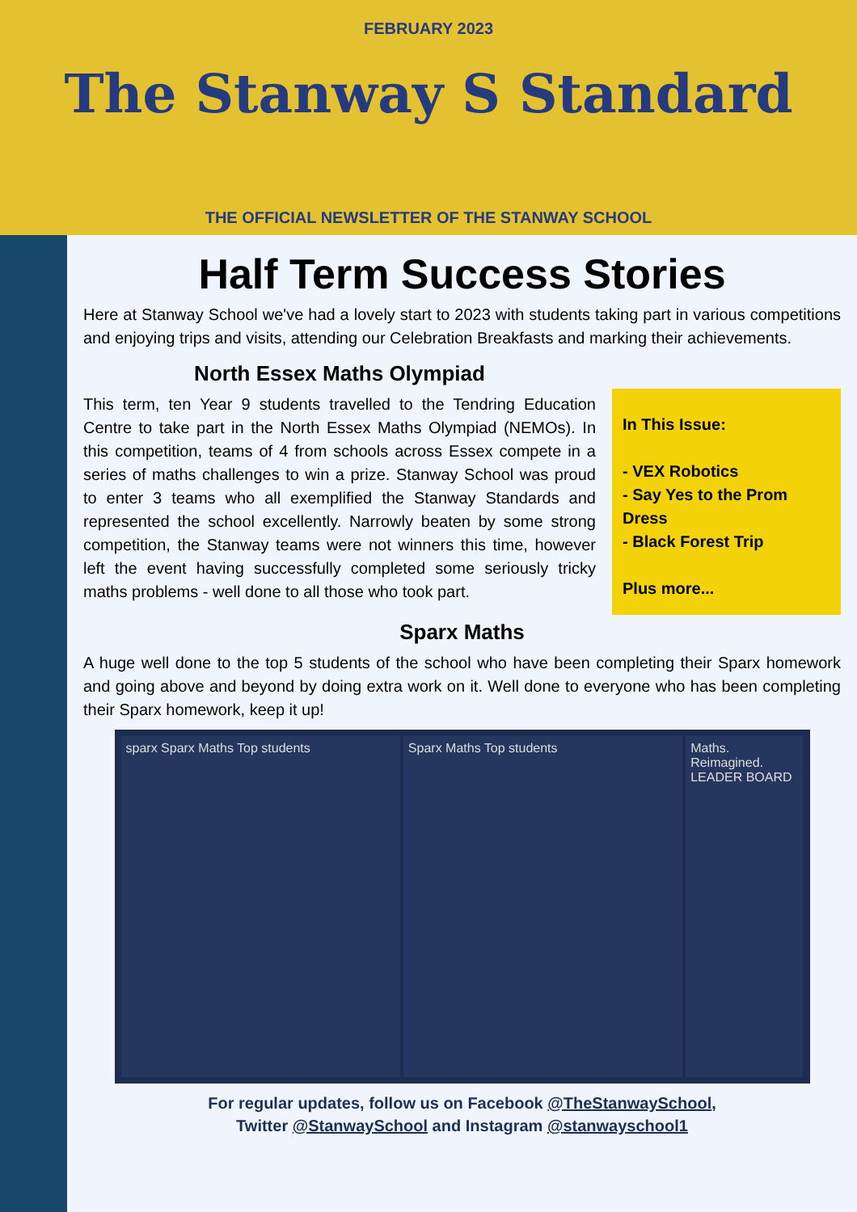FEBRUARY 2023
The Stanway S Standard
THE OFFICIAL NEWSLETTER OF THE STANWAY SCHOOL
Half Term Success Stories
Here at Stanway School we've had a lovely start to 2023 with students taking part in various competitions and enjoying trips and visits, attending our Celebration Breakfasts and marking their achievements.
North Essex Maths Olympiad
This term, ten Year 9 students travelled to the Tendring Education Centre to take part in the North Essex Maths Olympiad (NEMOs). In this competition, teams of 4 from schools across Essex compete in a series of maths challenges to win a prize. Stanway School was proud to enter 3 teams who all exemplified the Stanway Standards and represented the school excellently. Narrowly beaten by some strong competition, the Stanway teams were not winners this time, however left the event having successfully completed some seriously tricky maths problems - well done to all those who took part.
In This Issue:
- VEX Robotics
- Say Yes to the Prom Dress
- Black Forest Trip
Plus more...
Sparx Maths
A huge well done to the top 5 students of the school who have been completing their Sparx homework and going above and beyond by doing extra work on it. Well done to everyone who has been completing their Sparx homework, keep it up!
sparx Sparx Maths Top students Sparx Maths Top students Maths. Reimagined. LEADER BOARD
For regular updates, follow us on Facebook @TheStanwaySchool,
Twitter @StanwaySchool and Instagram @stanwayschool1